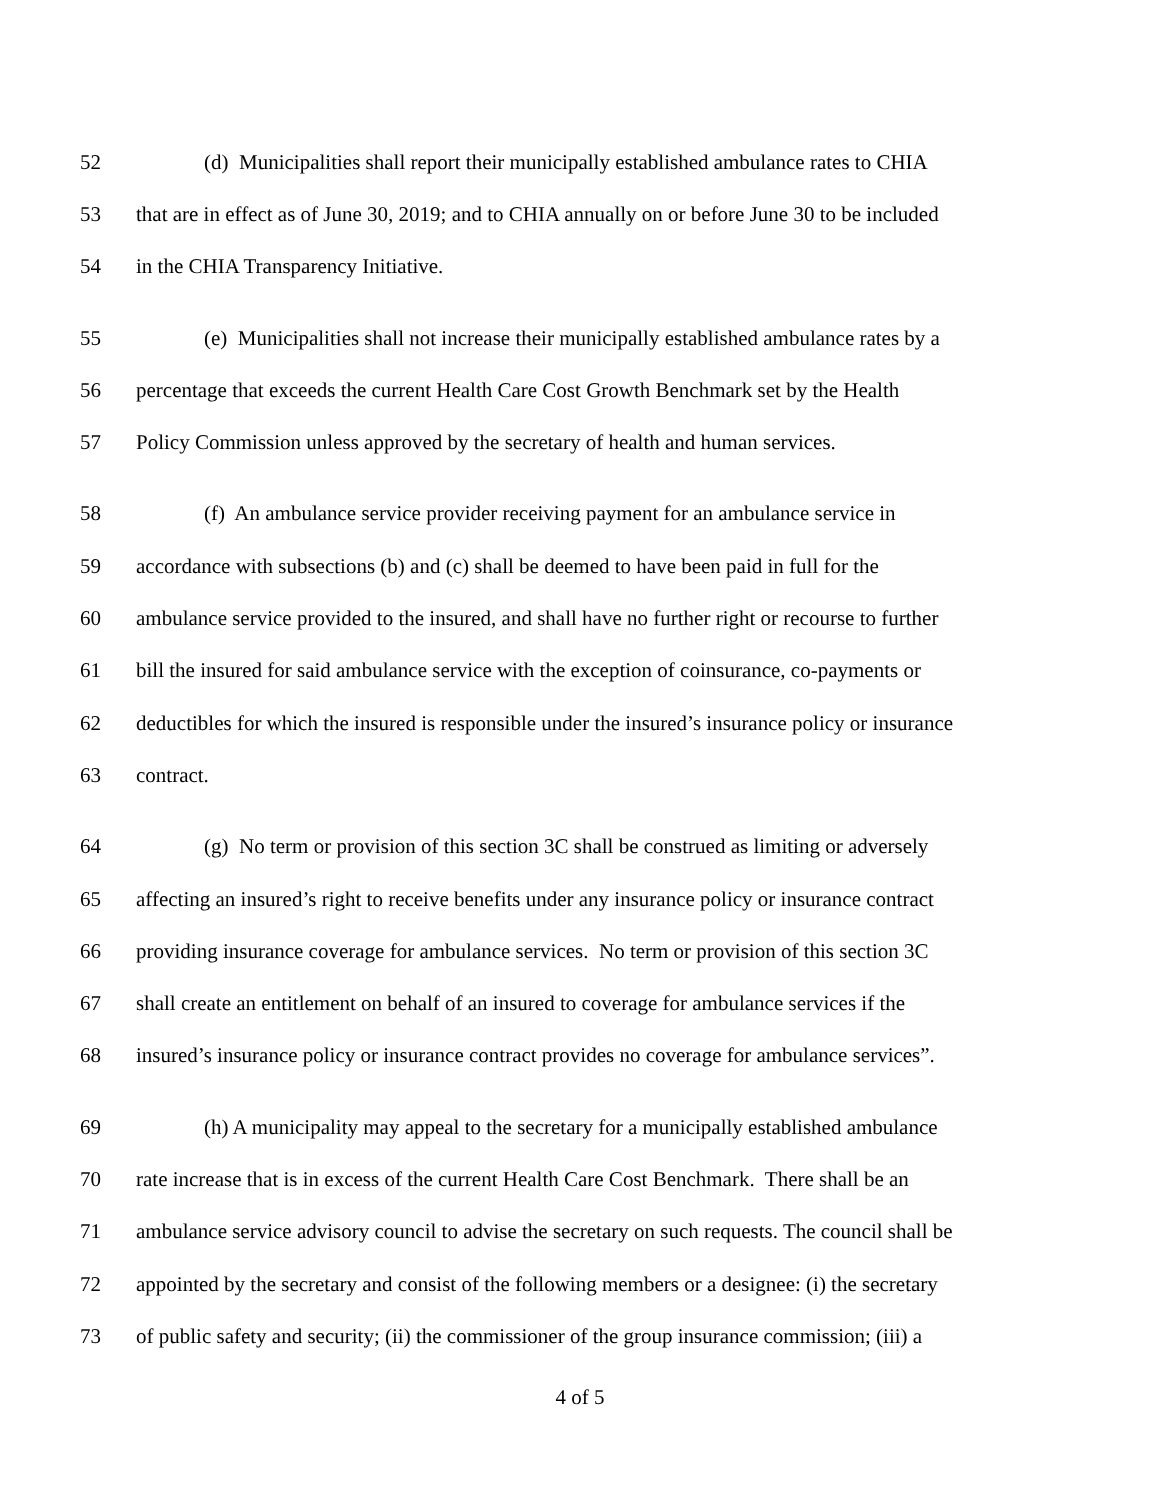52 (d) Municipalities shall report their municipally established ambulance rates to CHIA
53 that are in effect as of June 30, 2019; and to CHIA annually on or before June 30 to be included
54 in the CHIA Transparency Initiative.
55 (e) Municipalities shall not increase their municipally established ambulance rates by a
56 percentage that exceeds the current Health Care Cost Growth Benchmark set by the Health
57 Policy Commission unless approved by the secretary of health and human services.
58 (f) An ambulance service provider receiving payment for an ambulance service in
59 accordance with subsections (b) and (c) shall be deemed to have been paid in full for the
60 ambulance service provided to the insured, and shall have no further right or recourse to further
61 bill the insured for said ambulance service with the exception of coinsurance, co-payments or
62 deductibles for which the insured is responsible under the insured’s insurance policy or insurance
63 contract.
64 (g) No term or provision of this section 3C shall be construed as limiting or adversely
65 affecting an insured’s right to receive benefits under any insurance policy or insurance contract
66 providing insurance coverage for ambulance services. No term or provision of this section 3C
67 shall create an entitlement on behalf of an insured to coverage for ambulance services if the
68 insured’s insurance policy or insurance contract provides no coverage for ambulance services”.
69 (h) A municipality may appeal to the secretary for a municipally established ambulance
70 rate increase that is in excess of the current Health Care Cost Benchmark. There shall be an
71 ambulance service advisory council to advise the secretary on such requests. The council shall be
72 appointed by the secretary and consist of the following members or a designee: (i) the secretary
73 of public safety and security; (ii) the commissioner of the group insurance commission; (iii) a
4 of 5